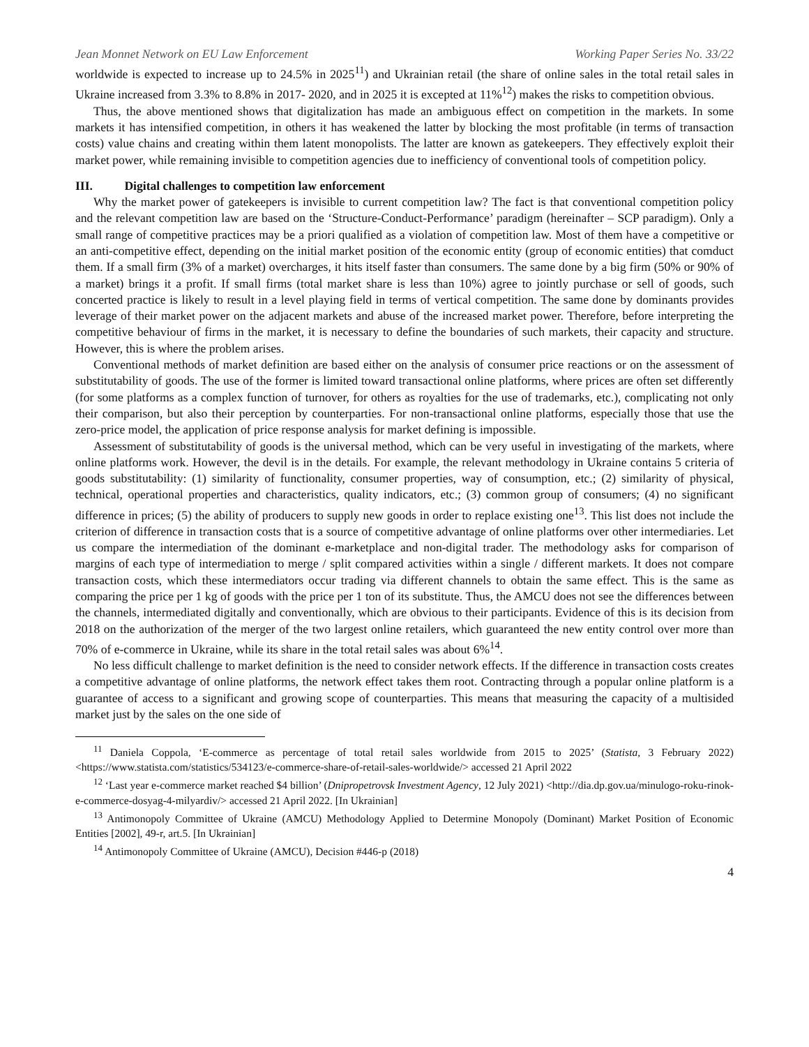Jean Monnet Network on EU Law Enforcement Working Paper Series No. 33/22
worldwide is expected to increase up to 24.5% in 2025<sup>11</sup>) and Ukrainian retail (the share of online sales in the total retail sales in Ukraine increased from 3.3% to 8.8% in 2017- 2020, and in 2025 it is excepted at 11%<sup>12</sup>) makes the risks to competition obvious.
Thus, the above mentioned shows that digitalization has made an ambiguous effect on competition in the markets. In some markets it has intensified competition, in others it has weakened the latter by blocking the most profitable (in terms of transaction costs) value chains and creating within them latent monopolists. The latter are known as gatekeepers. They effectively exploit their market power, while remaining invisible to competition agencies due to inefficiency of conventional tools of competition policy.
III. Digital challenges to competition law enforcement
Why the market power of gatekeepers is invisible to current competition law? The fact is that conventional competition policy and the relevant competition law are based on the ‘Structure-Conduct-Performance’ paradigm (hereinafter – SCP paradigm). Only a small range of competitive practices may be a priori qualified as a violation of competition law. Most of them have a competitive or an anti-competitive effect, depending on the initial market position of the economic entity (group of economic entities) that comduct them. If a small firm (3% of a market) overcharges, it hits itself faster than consumers. The same done by a big firm (50% or 90% of a market) brings it a profit. If small firms (total market share is less than 10%) agree to jointly purchase or sell of goods, such concerted practice is likely to result in a level playing field in terms of vertical competition. The same done by dominants provides leverage of their market power on the adjacent markets and abuse of the increased market power. Therefore, before interpreting the competitive behaviour of firms in the market, it is necessary to define the boundaries of such markets, their capacity and structure. However, this is where the problem arises.
Conventional methods of market definition are based either on the analysis of consumer price reactions or on the assessment of substitutability of goods. The use of the former is limited toward transactional online platforms, where prices are often set differently (for some platforms as a complex function of turnover, for others as royalties for the use of trademarks, etc.), complicating not only their comparison, but also their perception by counterparties. For non-transactional online platforms, especially those that use the zero-price model, the application of price response analysis for market defining is impossible.
Assessment of substitutability of goods is the universal method, which can be very useful in investigating of the markets, where online platforms work. However, the devil is in the details. For example, the relevant methodology in Ukraine contains 5 criteria of goods substitutability: (1) similarity of functionality, consumer properties, way of consumption, etc.; (2) similarity of physical, technical, operational properties and characteristics, quality indicators, etc.; (3) common group of consumers; (4) no significant difference in prices; (5) the ability of producers to supply new goods in order to replace existing one<sup>13</sup>. This list does not include the criterion of difference in transaction costs that is a source of competitive advantage of online platforms over other intermediaries. Let us compare the intermediation of the dominant e-marketplace and non-digital trader. The methodology asks for comparison of margins of each type of intermediation to merge / split compared activities within a single / different markets. It does not compare transaction costs, which these intermediators occur trading via different channels to obtain the same effect. This is the same as comparing the price per 1 kg of goods with the price per 1 ton of its substitute. Thus, the AMCU does not see the differences between the channels, intermediated digitally and conventionally, which are obvious to their participants. Evidence of this is its decision from 2018 on the authorization of the merger of the two largest online retailers, which guaranteed the new entity control over more than 70% of e-commerce in Ukraine, while its share in the total retail sales was about 6%<sup>14</sup>.
No less difficult challenge to market definition is the need to consider network effects. If the difference in transaction costs creates a competitive advantage of online platforms, the network effect takes them root. Contracting through a popular online platform is a guarantee of access to a significant and growing scope of counterparties. This means that measuring the capacity of a multisided market just by the sales on the one side of
<sup>11</sup> Daniela Coppola, ‘E-commerce as percentage of total retail sales worldwide from 2015 to 2025’ (Statista, 3 February 2022) <https://www.statista.com/statistics/534123/e-commerce-share-of-retail-sales-worldwide/> accessed 21 April 2022
<sup>12</sup> ‘Last year e-commerce market reached $4 billion’ (Dnipropetrovsk Investment Agency, 12 July 2021) <http://dia.dp.gov.ua/minulogo-roku-rinok-e-commerce-dosyag-4-milyardiv/> accessed 21 April 2022. [In Ukrainian]
<sup>13</sup> Antimonopoly Committee of Ukraine (AMCU) Methodology Applied to Determine Monopoly (Dominant) Market Position of Economic Entities [2002], 49-r, art.5. [In Ukrainian]
<sup>14</sup> Antimonopoly Committee of Ukraine (AMCU), Decision #446-p (2018)
4